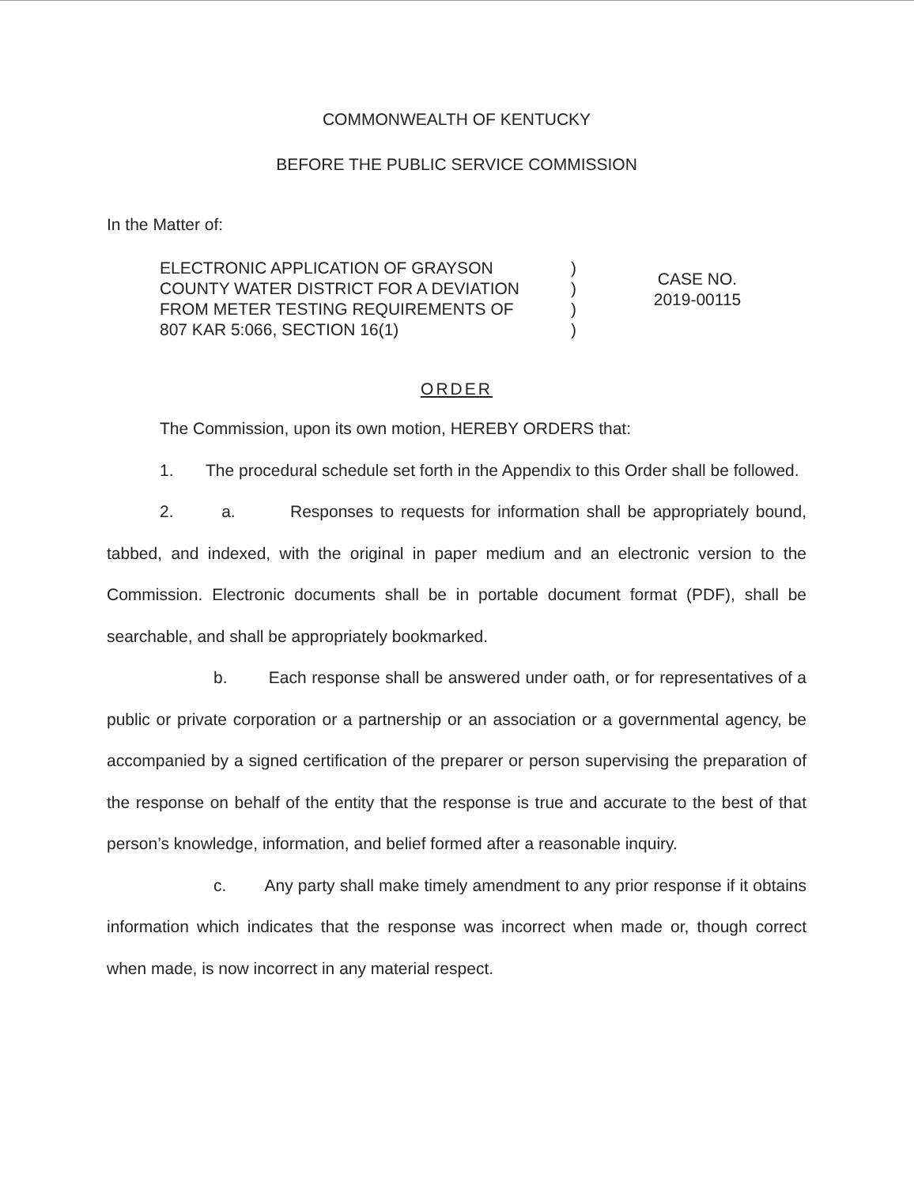COMMONWEALTH OF KENTUCKY
BEFORE THE PUBLIC SERVICE COMMISSION
In the Matter of:
ELECTRONIC APPLICATION OF GRAYSON
COUNTY WATER DISTRICT FOR A DEVIATION
FROM METER TESTING REQUIREMENTS OF
807 KAR 5:066, SECTION 16(1)
)
)
)
)
CASE NO.
2019-00115
ORDER
The Commission, upon its own motion, HEREBY ORDERS that:
1. The procedural schedule set forth in the Appendix to this Order shall be followed.
2. a. Responses to requests for information shall be appropriately bound, tabbed, and indexed, with the original in paper medium and an electronic version to the Commission. Electronic documents shall be in portable document format (PDF), shall be searchable, and shall be appropriately bookmarked.
b. Each response shall be answered under oath, or for representatives of a public or private corporation or a partnership or an association or a governmental agency, be accompanied by a signed certification of the preparer or person supervising the preparation of the response on behalf of the entity that the response is true and accurate to the best of that person’s knowledge, information, and belief formed after a reasonable inquiry.
c. Any party shall make timely amendment to any prior response if it obtains information which indicates that the response was incorrect when made or, though correct when made, is now incorrect in any material respect.